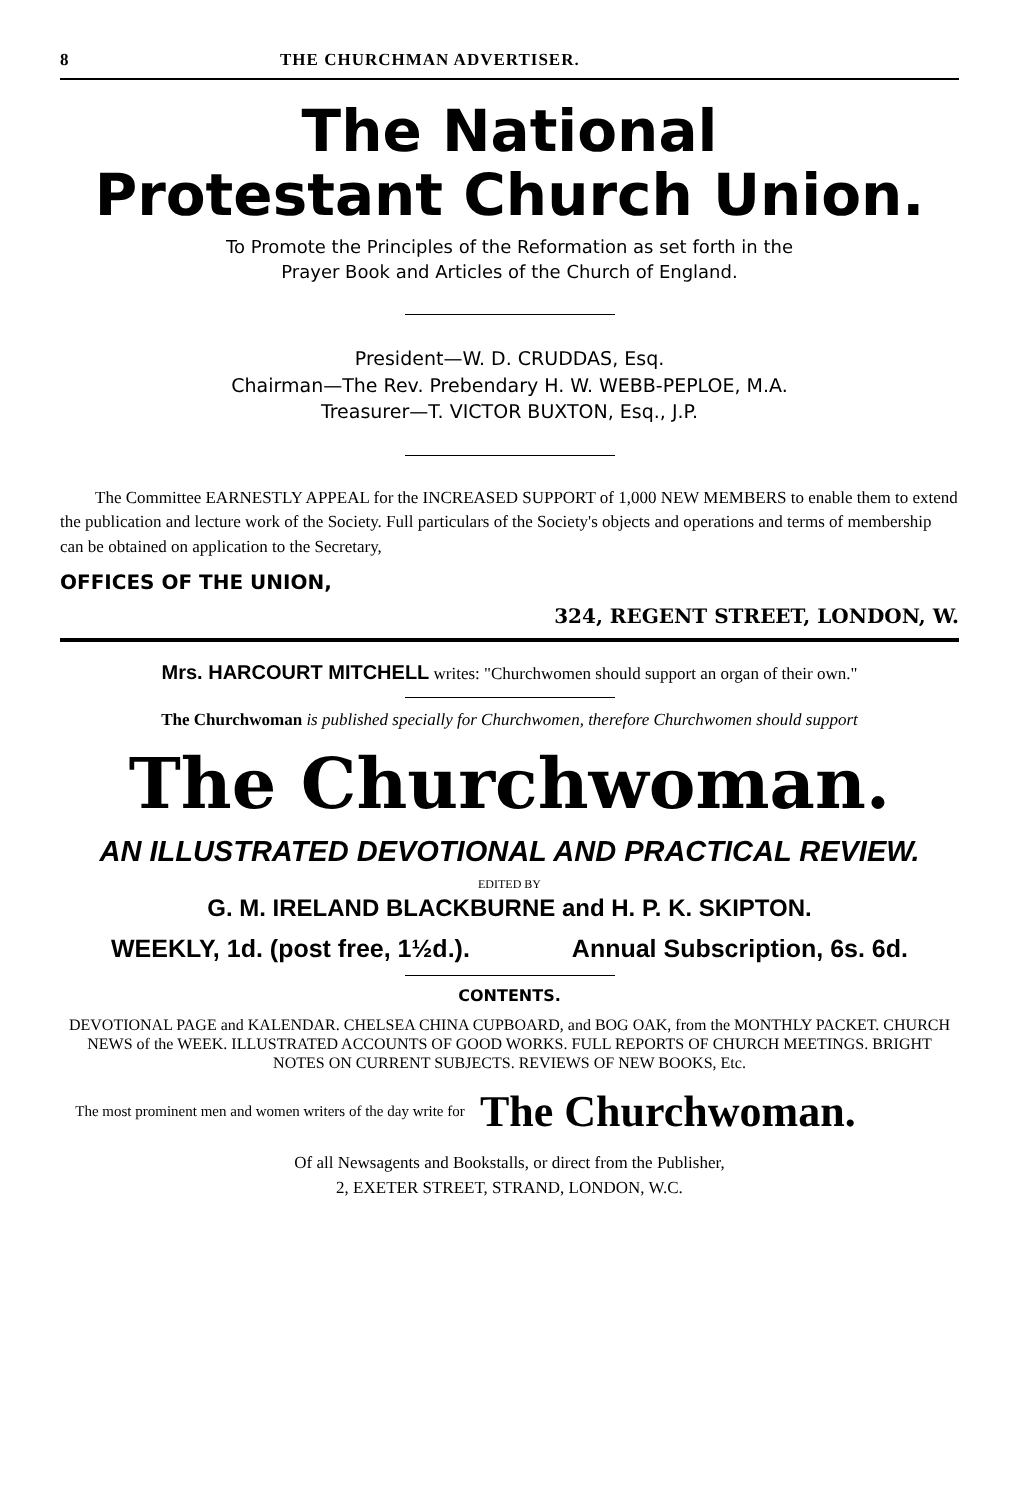8 THE CHURCHMAN ADVERTISER.
The National
Protestant Church Union.
To Promote the Principles of the Reformation as set forth in the
Prayer Book and Articles of the Church of England.
President—W. D. CRUDDAS, Esq.
Chairman—The Rev. Prebendary H. W. WEBB-PEPLOE, M.A.
Treasurer—T. VICTOR BUXTON, Esq., J.P.
The Committee EARNESTLY APPEAL for the INCREASED SUPPORT of 1,000 NEW MEMBERS to enable them to extend the publication and lecture work of the Society. Full particulars of the Society's objects and operations and terms of membership can be obtained on application to the Secretary,
OFFICES OF THE UNION,
324, REGENT STREET, LONDON, W.
Mrs. HARCOURT MITCHELL writes: "Churchwomen should support an organ of their own."
The Churchwoman is published specially for Churchwomen, therefore Churchwomen should support
The Churchwoman.
AN ILLUSTRATED DEVOTIONAL AND PRACTICAL REVIEW.
EDITED BY
G. M. IRELAND BLACKBURNE and H. P. K. SKIPTON.
WEEKLY, 1d. (post free, 1½d.). Annual Subscription, 6s. 6d.
CONTENTS.
DEVOTIONAL PAGE and KALENDAR. CHELSEA CHINA CUPBOARD, and BOG OAK, from the MONTHLY PACKET. CHURCH NEWS of the WEEK. ILLUSTRATED ACCOUNTS OF GOOD WORKS. FULL REPORTS OF CHURCH MEETINGS. BRIGHT NOTES ON CURRENT SUBJECTS. REVIEWS OF NEW BOOKS, Etc.
The most prominent men and women writers of the day write for
The Churchwoman.
Of all Newsagents and Bookstalls, or direct from the Publisher,
2, EXETER STREET, STRAND, LONDON, W.C.